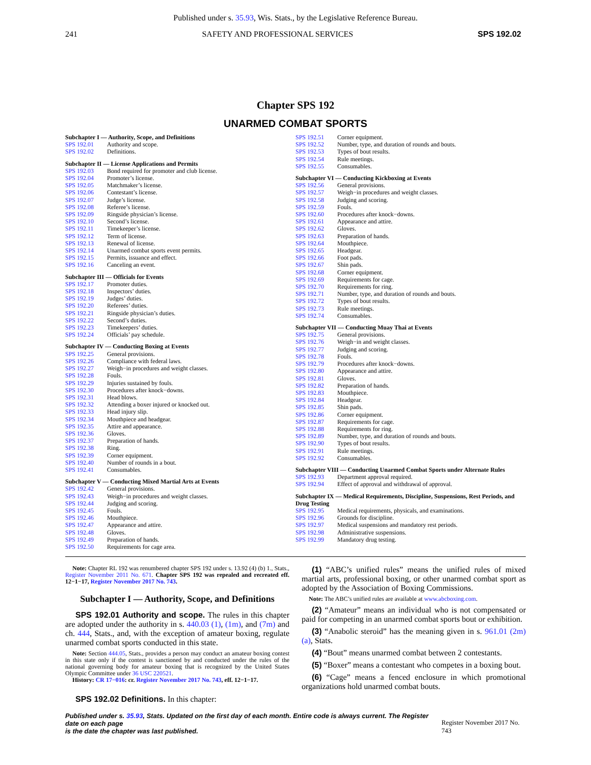Published under s. 35.93, Wis. Stats., by the Legislative Reference Bureau.
241 SAFETY AND PROFESSIONAL SERVICES SPS 192.02
Chapter SPS 192
UNARMED COMBAT SPORTS
Subchapter I — Authority, Scope, and Definitions
SPS 192.01 Authority and scope.
SPS 192.02 Definitions.
Subchapter II — License Applications and Permits
SPS 192.03 Bond required for promoter and club license.
SPS 192.04 Promoter’s license.
SPS 192.05 Matchmaker’s license.
SPS 192.06 Contestant’s license.
SPS 192.07 Judge’s license.
SPS 192.08 Referee’s license.
SPS 192.09 Ringside physician’s license.
SPS 192.10 Second’s license.
SPS 192.11 Timekeeper’s license.
SPS 192.12 Term of license.
SPS 192.13 Renewal of license.
SPS 192.14 Unarmed combat sports event permits.
SPS 192.15 Permits, issuance and effect.
SPS 192.16 Canceling an event.
Subchapter III — Officials for Events
SPS 192.17 Promoter duties.
SPS 192.18 Inspectors’ duties.
SPS 192.19 Judges’ duties.
SPS 192.20 Referees’ duties.
SPS 192.21 Ringside physician’s duties.
SPS 192.22 Second’s duties.
SPS 192.23 Timekeepers’ duties.
SPS 192.24 Officials’ pay schedule.
Subchapter IV — Conducting Boxing at Events
SPS 192.25 General provisions.
SPS 192.26 Compliance with federal laws.
SPS 192.27 Weigh−in procedures and weight classes.
SPS 192.28 Fouls.
SPS 192.29 Injuries sustained by fouls.
SPS 192.30 Procedures after knock−downs.
SPS 192.31 Head blows.
SPS 192.32 Attending a boxer injured or knocked out.
SPS 192.33 Head injury slip.
SPS 192.34 Mouthpiece and headgear.
SPS 192.35 Attire and appearance.
SPS 192.36 Gloves.
SPS 192.37 Preparation of hands.
SPS 192.38 Ring.
SPS 192.39 Corner equipment.
SPS 192.40 Number of rounds in a bout.
SPS 192.41 Consumables.
Subchapter V — Conducting Mixed Martial Arts at Events
SPS 192.42 General provisions.
SPS 192.43 Weigh−in procedures and weight classes.
SPS 192.44 Judging and scoring.
SPS 192.45 Fouls.
SPS 192.46 Mouthpiece.
SPS 192.47 Appearance and attire.
SPS 192.48 Gloves.
SPS 192.49 Preparation of hands.
SPS 192.50 Requirements for cage area.
SPS 192.51 Corner equipment.
SPS 192.52 Number, type, and duration of rounds and bouts.
SPS 192.53 Types of bout results.
SPS 192.54 Rule meetings.
SPS 192.55 Consumables.
Subchapter VI — Conducting Kickboxing at Events
SPS 192.56 General provisions.
SPS 192.57 Weigh−in procedures and weight classes.
SPS 192.58 Judging and scoring.
SPS 192.59 Fouls.
SPS 192.60 Procedures after knock−downs.
SPS 192.61 Appearance and attire.
SPS 192.62 Gloves.
SPS 192.63 Preparation of hands.
SPS 192.64 Mouthpiece.
SPS 192.65 Headgear.
SPS 192.66 Foot pads.
SPS 192.67 Shin pads.
SPS 192.68 Corner equipment.
SPS 192.69 Requirements for cage.
SPS 192.70 Requirements for ring.
SPS 192.71 Number, type, and duration of rounds and bouts.
SPS 192.72 Types of bout results.
SPS 192.73 Rule meetings.
SPS 192.74 Consumables.
Subchapter VII — Conducting Muay Thai at Events
SPS 192.75 General provisions.
SPS 192.76 Weigh−in and weight classes.
SPS 192.77 Judging and scoring.
SPS 192.78 Fouls.
SPS 192.79 Procedures after knock−downs.
SPS 192.80 Appearance and attire.
SPS 192.81 Gloves.
SPS 192.82 Preparation of hands.
SPS 192.83 Mouthpiece.
SPS 192.84 Headgear.
SPS 192.85 Shin pads.
SPS 192.86 Corner equipment.
SPS 192.87 Requirements for cage.
SPS 192.88 Requirements for ring.
SPS 192.89 Number, type, and duration of rounds and bouts.
SPS 192.90 Types of bout results.
SPS 192.91 Rule meetings.
SPS 192.92 Consumables.
Subchapter VIII — Conducting Unarmed Combat Sports under Alternate Rules
SPS 192.93 Department approval required.
SPS 192.94 Effect of approval and withdrawal of approval.
Subchapter IX — Medical Requirements, Discipline, Suspensions, Rest Periods, and Drug Testing
SPS 192.95 Medical requirements, physicals, and examinations.
SPS 192.96 Grounds for discipline.
SPS 192.97 Medical suspensions and mandatory rest periods.
SPS 192.98 Administrative suspensions.
SPS 192.99 Mandatory drug testing.
Note: Chapter RL 192 was renumbered chapter SPS 192 under s. 13.92 (4) (b) 1., Stats., Register November 2011 No. 671. Chapter SPS 192 was repealed and recreated eff. 12−1−17, Register November 2017 No. 743.
Subchapter I — Authority, Scope, and Definitions
SPS 192.01 Authority and scope. The rules in this chapter are adopted under the authority in s. 440.03 (1), (1m), and (7m) and ch. 444, Stats., and, with the exception of amateur boxing, regulate unarmed combat sports conducted in this state.
Note: Section 444.05, Stats., provides a person may conduct an amateur boxing contest in this state only if the contest is sanctioned by and conducted under the rules of the national governing body for amateur boxing that is recognized by the United States Olympic Committee under 36 USC 220521.
History: CR 17−016: cr. Register November 2017 No. 743, eff. 12−1−17.
SPS 192.02 Definitions. In this chapter:
(1) “ABC’s unified rules” means the unified rules of mixed martial arts, professional boxing, or other unarmed combat sport as adopted by the Association of Boxing Commissions.
Note: The ABC’s unified rules are available at www.abcboxing.com.
(2) “Amateur” means an individual who is not compensated or paid for competing in an unarmed combat sports bout or exhibition.
(3) “Anabolic steroid” has the meaning given in s. 961.01 (2m) (a), Stats.
(4) “Bout” means unarmed combat between 2 contestants.
(5) “Boxer” means a contestant who competes in a boxing bout.
(6) “Cage” means a fenced enclosure in which promotional organizations hold unarmed combat bouts.
Published under s. 35.93, Stats. Updated on the first day of each month. Entire code is always current. The Register date on each page
is the date the chapter was last published. Register November 2017 No. 743